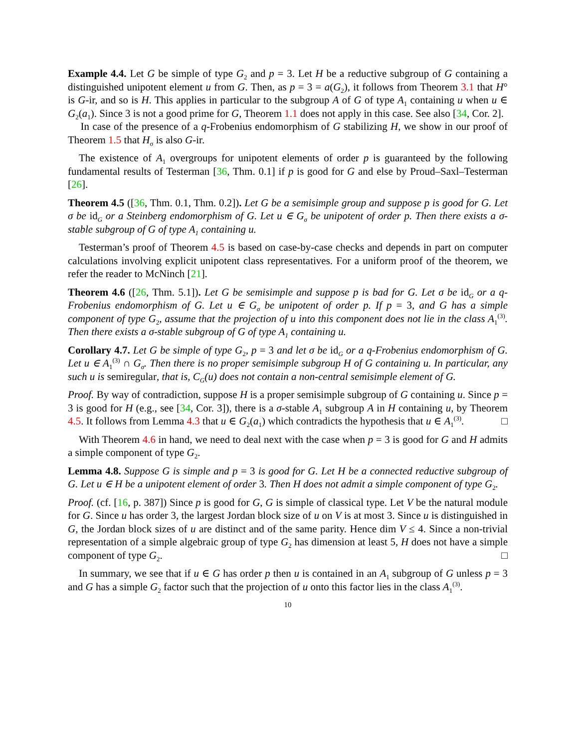Example 4.4. Let G be simple of type G<sub>2</sub> and p = 3. Let H be a reductive subgroup of G containing a distinguished unipotent element u from G. Then, as p = 3 = a(G<sub>2</sub>), it follows from Theorem 3.1 that H° is G-ir, and so is H. This applies in particular to the subgroup A of G of type A<sub>1</sub> containing u when u ∈ G<sub>2</sub>(a<sub>1</sub>). Since 3 is not a good prime for G, Theorem 1.1 does not apply in this case. See also [34, Cor. 2].
In case of the presence of a q-Frobenius endomorphism of G stabilizing H, we show in our proof of Theorem 1.5 that H<sub>σ</sub> is also G-ir.
The existence of A<sub>1</sub> overgroups for unipotent elements of order p is guaranteed by the following fundamental results of Testerman [36, Thm. 0.1] if p is good for G and else by Proud–Saxl–Testerman [26].
Theorem 4.5 ([36, Thm. 0.1, Thm. 0.2]). Let G be a semisimple group and suppose p is good for G. Let σ be id<sub>G</sub> or a Steinberg endomorphism of G. Let u ∈ G<sub>σ</sub> be unipotent of order p. Then there exists a σ-stable subgroup of G of type A<sub>1</sub> containing u.
Testerman’s proof of Theorem 4.5 is based on case-by-case checks and depends in part on computer calculations involving explicit unipotent class representatives. For a uniform proof of the theorem, we refer the reader to McNinch [21].
Theorem 4.6 ([26, Thm. 5.1]). Let G be semisimple and suppose p is bad for G. Let σ be id<sub>G</sub> or a q-Frobenius endomorphism of G. Let u ∈ G<sub>σ</sub> be unipotent of order p. If p = 3, and G has a simple component of type G<sub>2</sub>, assume that the projection of u into this component does not lie in the class A<sub>1</sub><sup>(3)</sup>. Then there exists a σ-stable subgroup of G of type A<sub>1</sub> containing u.
Corollary 4.7. Let G be simple of type G<sub>2</sub>, p = 3 and let σ be id<sub>G</sub> or a q-Frobenius endomorphism of G. Let u ∈ A<sub>1</sub><sup>(3)</sup> ∩ G<sub>σ</sub>. Then there is no proper semisimple subgroup H of G containing u. In particular, any such u is semiregular, that is, C<sub>G</sub>(u) does not contain a non-central semisimple element of G.
Proof. By way of contradiction, suppose H is a proper semisimple subgroup of G containing u. Since p = 3 is good for H (e.g., see [34, Cor. 3]), there is a σ-stable A<sub>1</sub> subgroup A in H containing u, by Theorem 4.5. It follows from Lemma 4.3 that u ∈ G<sub>2</sub>(a<sub>1</sub>) which contradicts the hypothesis that u ∈ A<sub>1</sub><sup>(3)</sup>. □
With Theorem 4.6 in hand, we need to deal next with the case when p = 3 is good for G and H admits a simple component of type G<sub>2</sub>.
Lemma 4.8. Suppose G is simple and p = 3 is good for G. Let H be a connected reductive subgroup of G. Let u ∈ H be a unipotent element of order 3. Then H does not admit a simple component of type G<sub>2</sub>.
Proof. (cf. [16, p. 387]) Since p is good for G, G is simple of classical type. Let V be the natural module for G. Since u has order 3, the largest Jordan block size of u on V is at most 3. Since u is distinguished in G, the Jordan block sizes of u are distinct and of the same parity. Hence dim V ≤ 4. Since a non-trivial representation of a simple algebraic group of type G<sub>2</sub> has dimension at least 5, H does not have a simple component of type G<sub>2</sub>. □
In summary, we see that if u ∈ G has order p then u is contained in an A<sub>1</sub> subgroup of G unless p = 3 and G has a simple G<sub>2</sub> factor such that the projection of u onto this factor lies in the class A<sub>1</sub><sup>(3)</sup>.
10